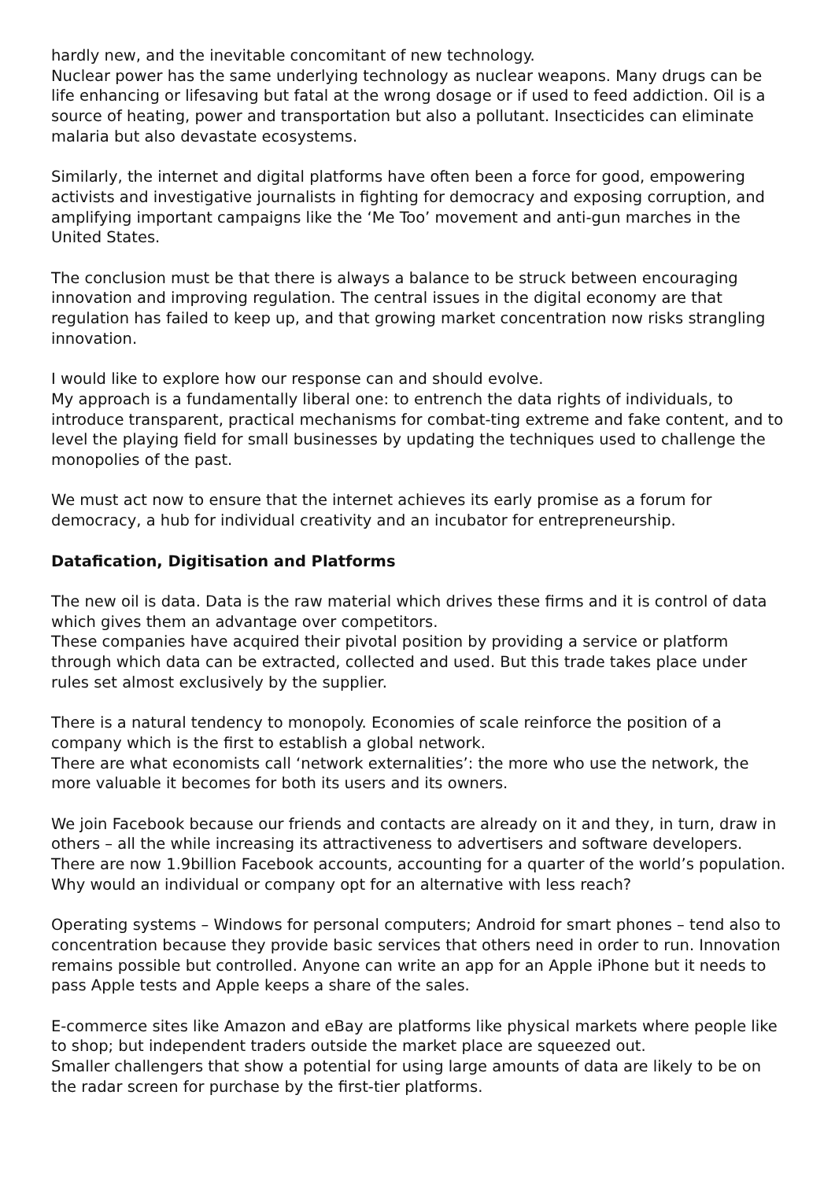hardly new, and the inevitable concomitant of new technology.
Nuclear power has the same underlying technology as nuclear weapons. Many drugs can be life enhancing or lifesaving but fatal at the wrong dosage or if used to feed addiction. Oil is a source of heating, power and transportation but also a pollutant. Insecticides can eliminate malaria but also devastate ecosystems.
Similarly, the internet and digital platforms have often been a force for good, empowering activists and investigative journalists in fighting for democracy and exposing corruption, and amplifying important campaigns like the ‘Me Too’ movement and anti-gun marches in the United States.
The conclusion must be that there is always a balance to be struck between encouraging innovation and improving regulation. The central issues in the digital economy are that regulation has failed to keep up, and that growing market concentration now risks strangling innovation.
I would like to explore how our response can and should evolve.
My approach is a fundamentally liberal one: to entrench the data rights of individuals, to introduce transparent, practical mechanisms for combat-ting extreme and fake content, and to level the playing field for small businesses by updating the techniques used to challenge the monopolies of the past.
We must act now to ensure that the internet achieves its early promise as a forum for democracy, a hub for individual creativity and an incubator for entrepreneurship.
Datafication, Digitisation and Platforms
The new oil is data. Data is the raw material which drives these firms and it is control of data which gives them an advantage over competitors.
These companies have acquired their pivotal position by providing a service or platform through which data can be extracted, collected and used. But this trade takes place under rules set almost exclusively by the supplier.
There is a natural tendency to monopoly. Economies of scale reinforce the position of a company which is the first to establish a global network.
There are what economists call ‘network externalities’: the more who use the network, the more valuable it becomes for both its users and its owners.
We join Facebook because our friends and contacts are already on it and they, in turn, draw in others – all the while increasing its attractiveness to advertisers and software developers. There are now 1.9billion Facebook accounts, accounting for a quarter of the world’s population. Why would an individual or company opt for an alternative with less reach?
Operating systems – Windows for personal computers; Android for smart phones – tend also to concentration because they provide basic services that others need in order to run. Innovation remains possible but controlled. Anyone can write an app for an Apple iPhone but it needs to pass Apple tests and Apple keeps a share of the sales.
E-commerce sites like Amazon and eBay are platforms like physical markets where people like to shop; but independent traders outside the market place are squeezed out.
Smaller challengers that show a potential for using large amounts of data are likely to be on the radar screen for purchase by the first-tier platforms.